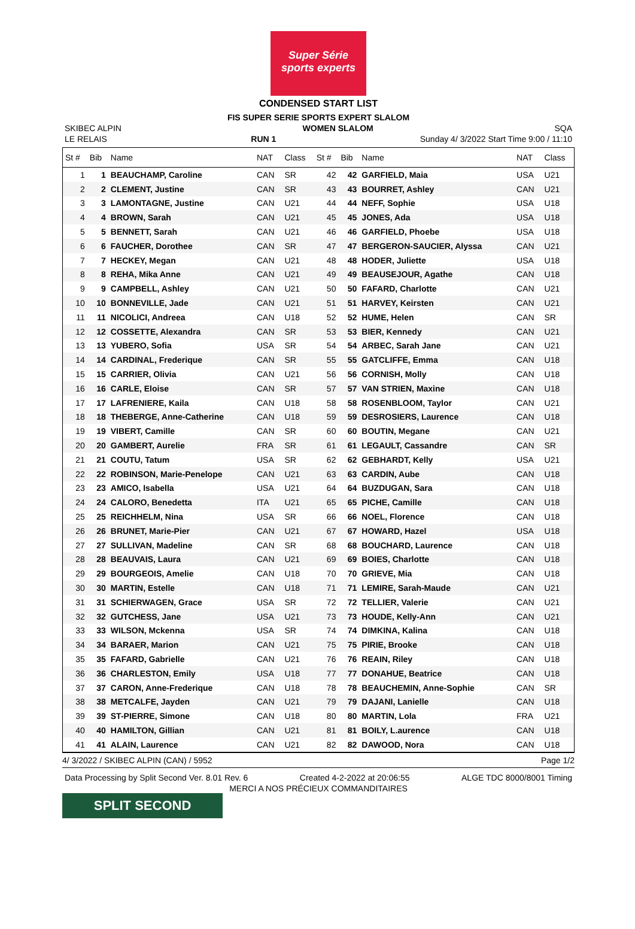Super Série sports experts
CONDENSED START LIST
FIS SUPER SERIE SPORTS EXPERT SLALOM
SKIBEC ALPIN WOMEN SLALOM SQA
LE RELAIS RUN 1 Sunday 4/ 3/2022 Start Time 9:00 / 11:10
| St # | Bib | Name | NAT | Class | St # | Bib | Name | NAT | Class |
| --- | --- | --- | --- | --- | --- | --- | --- | --- | --- |
| 1 | 1 | BEAUCHAMP, Caroline | CAN | SR | 42 | 42 | GARFIELD, Maia | USA | U21 |
| 2 | 2 | CLEMENT, Justine | CAN | SR | 43 | 43 | BOURRET, Ashley | CAN | U21 |
| 3 | 3 | LAMONTAGNE, Justine | CAN | U21 | 44 | 44 | NEFF, Sophie | USA | U18 |
| 4 | 4 | BROWN, Sarah | CAN | U21 | 45 | 45 | JONES, Ada | USA | U18 |
| 5 | 5 | BENNETT, Sarah | CAN | U21 | 46 | 46 | GARFIELD, Phoebe | USA | U18 |
| 6 | 6 | FAUCHER, Dorothee | CAN | SR | 47 | 47 | BERGERON-SAUCIER, Alyssa | CAN | U21 |
| 7 | 7 | HECKEY, Megan | CAN | U21 | 48 | 48 | HODER, Juliette | USA | U18 |
| 8 | 8 | REHA, Mika Anne | CAN | U21 | 49 | 49 | BEAUSEJOUR, Agathe | CAN | U18 |
| 9 | 9 | CAMPBELL, Ashley | CAN | U21 | 50 | 50 | FAFARD, Charlotte | CAN | U21 |
| 10 | 10 | BONNEVILLE, Jade | CAN | U21 | 51 | 51 | HARVEY, Keirsten | CAN | U21 |
| 11 | 11 | NICOLICI, Andreea | CAN | U18 | 52 | 52 | HUME, Helen | CAN | SR |
| 12 | 12 | COSSETTE, Alexandra | CAN | SR | 53 | 53 | BIER, Kennedy | CAN | U21 |
| 13 | 13 | YUBERO, Sofia | USA | SR | 54 | 54 | ARBEC, Sarah Jane | CAN | U21 |
| 14 | 14 | CARDINAL, Frederique | CAN | SR | 55 | 55 | GATCLIFFE, Emma | CAN | U18 |
| 15 | 15 | CARRIER, Olivia | CAN | U21 | 56 | 56 | CORNISH, Molly | CAN | U18 |
| 16 | 16 | CARLE, Eloise | CAN | SR | 57 | 57 | VAN STRIEN, Maxine | CAN | U18 |
| 17 | 17 | LAFRENIERE, Kaila | CAN | U18 | 58 | 58 | ROSENBLOOM, Taylor | CAN | U21 |
| 18 | 18 | THEBERGE, Anne-Catherine | CAN | U18 | 59 | 59 | DESROSIERS, Laurence | CAN | U18 |
| 19 | 19 | VIBERT, Camille | CAN | SR | 60 | 60 | BOUTIN, Megane | CAN | U21 |
| 20 | 20 | GAMBERT, Aurelie | FRA | SR | 61 | 61 | LEGAULT, Cassandre | CAN | SR |
| 21 | 21 | COUTU, Tatum | USA | SR | 62 | 62 | GEBHARDT, Kelly | USA | U21 |
| 22 | 22 | ROBINSON, Marie-Penelope | CAN | U21 | 63 | 63 | CARDIN, Aube | CAN | U18 |
| 23 | 23 | AMICO, Isabella | USA | U21 | 64 | 64 | BUZDUGAN, Sara | CAN | U18 |
| 24 | 24 | CALORO, Benedetta | ITA | U21 | 65 | 65 | PICHE, Camille | CAN | U18 |
| 25 | 25 | REICHHELM, Nina | USA | SR | 66 | 66 | NOEL, Florence | CAN | U18 |
| 26 | 26 | BRUNET, Marie-Pier | CAN | U21 | 67 | 67 | HOWARD, Hazel | USA | U18 |
| 27 | 27 | SULLIVAN, Madeline | CAN | SR | 68 | 68 | BOUCHARD, Laurence | CAN | U18 |
| 28 | 28 | BEAUVAIS, Laura | CAN | U21 | 69 | 69 | BOIES, Charlotte | CAN | U18 |
| 29 | 29 | BOURGEOIS, Amelie | CAN | U18 | 70 | 70 | GRIEVE, Mia | CAN | U18 |
| 30 | 30 | MARTIN, Estelle | CAN | U18 | 71 | 71 | LEMIRE, Sarah-Maude | CAN | U21 |
| 31 | 31 | SCHIERWAGEN, Grace | USA | SR | 72 | 72 | TELLIER, Valerie | CAN | U21 |
| 32 | 32 | GUTCHESS, Jane | USA | U21 | 73 | 73 | HOUDE, Kelly-Ann | CAN | U21 |
| 33 | 33 | WILSON, Mckenna | USA | SR | 74 | 74 | DIMKINA, Kalina | CAN | U18 |
| 34 | 34 | BARAER, Marion | CAN | U21 | 75 | 75 | PIRIE, Brooke | CAN | U18 |
| 35 | 35 | FAFARD, Gabrielle | CAN | U21 | 76 | 76 | REAIN, Riley | CAN | U18 |
| 36 | 36 | CHARLESTON, Emily | USA | U18 | 77 | 77 | DONAHUE, Beatrice | CAN | U18 |
| 37 | 37 | CARON, Anne-Frederique | CAN | U18 | 78 | 78 | BEAUCHEMIN, Anne-Sophie | CAN | SR |
| 38 | 38 | METCALFE, Jayden | CAN | U21 | 79 | 79 | DAJANI, Lanielle | CAN | U18 |
| 39 | 39 | ST-PIERRE, Simone | CAN | U18 | 80 | 80 | MARTIN, Lola | FRA | U21 |
| 40 | 40 | HAMILTON, Gillian | CAN | U21 | 81 | 81 | BOILY, L.aurence | CAN | U18 |
| 41 | 41 | ALAIN, Laurence | CAN | U21 | 82 | 82 | DAWOOD, Nora | CAN | U18 |
4/ 3/2022 / SKIBEC ALPIN (CAN) / 5952 Page 1/2
Data Processing by Split Second Ver. 8.01 Rev. 6 Created 4-2-2022 at 20:06:55 ALGE TDC 8000/8001 Timing
MERCI A NOS PRÉCIEUX COMMANDITAIRES
SPLIT SECOND